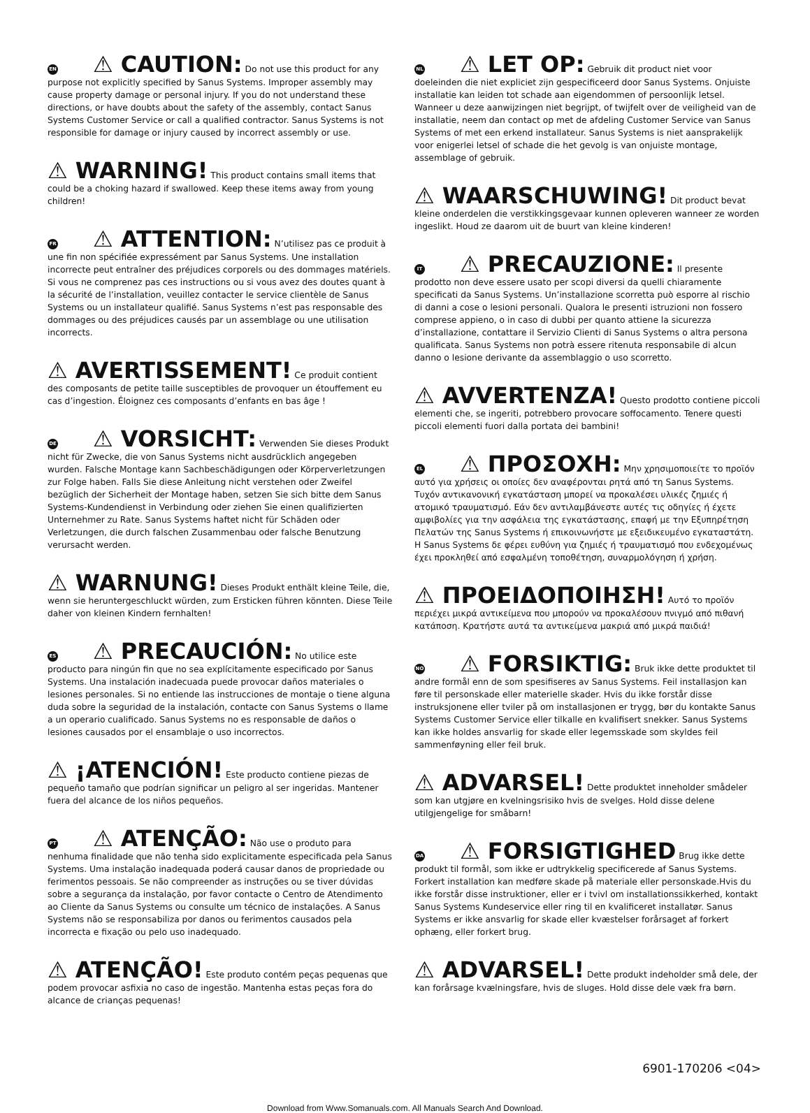EN ⚠ CAUTION: Do not use this product for any purpose not explicitly specified by Sanus Systems. Improper assembly may cause property damage or personal injury. If you do not understand these directions, or have doubts about the safety of the assembly, contact Sanus Systems Customer Service or call a qualified contractor. Sanus Systems is not responsible for damage or injury caused by incorrect assembly or use.
⚠ WARNING! This product contains small items that could be a choking hazard if swallowed. Keep these items away from young children!
FR ⚠ ATTENTION: N’utilisez pas ce produit à une fin non spécifiée expressément par Sanus Systems. Une installation incorrecte peut entraîner des préjudices corporels ou des dommages matériels. Si vous ne comprenez pas ces instructions ou si vous avez des doutes quant à la sécurité de l’installation, veuillez contacter le service clientèle de Sanus Systems ou un installateur qualifié. Sanus Systems n’est pas responsable des dommages ou des préjudices causés par un assemblage ou une utilisation incorrects.
⚠ AVERTISSEMENT! Ce produit contient des composants de petite taille susceptibles de provoquer un étouffement eu cas d’ingestion. Éloignez ces composants d’enfants en bas âge !
DE ⚠ VORSICHT: Verwenden Sie dieses Produkt nicht für Zwecke, die von Sanus Systems nicht ausdrücklich angegeben wurden. Falsche Montage kann Sachbeschädigungen oder Körperverletzungen zur Folge haben. Falls Sie diese Anleitung nicht verstehen oder Zweifel bezüglich der Sicherheit der Montage haben, setzen Sie sich bitte dem Sanus Systems-Kundendienst in Verbindung oder ziehen Sie einen qualifizierten Unternehmer zu Rate. Sanus Systems haftet nicht für Schäden oder Verletzungen, die durch falschen Zusammenbau oder falsche Benutzung verursacht werden.
⚠ WARNUNG! Dieses Produkt enthält kleine Teile, die, wenn sie heruntergeschluckt würden, zum Ersticken führen könnten. Diese Teile daher von kleinen Kindern fernhalten!
ES ⚠ PRECAUCIÓN: No utilice este producto para ningún fin que no sea explícitamente especificado por Sanus Systems. Una instalación inadecuada puede provocar daños materiales o lesiones personales. Si no entiende las instrucciones de montaje o tiene alguna duda sobre la seguridad de la instalación, contacte con Sanus Systems o llame a un operario cualificado. Sanus Systems no es responsable de daños o lesiones causados por el ensamblaje o uso incorrectos.
⚠ ¡ATENCIÓN! Este producto contiene piezas de pequeño tamaño que podrían significar un peligro al ser ingeridas. Mantener fuera del alcance de los niños pequeños.
PT ⚠ ATENÇÃO: Não use o produto para nenhuma finalidade que não tenha sido explicitamente especificada pela Sanus Systems. Uma instalação inadequada poderá causar danos de propriedade ou ferimentos pessoais. Se não compreender as instruções ou se tiver dúvidas sobre a segurança da instalação, por favor contacte o Centro de Atendimento ao Cliente da Sanus Systems ou consulte um técnico de instalações. A Sanus Systems não se responsabiliza por danos ou ferimentos causados pela incorrecta e fixação ou pelo uso inadequado.
⚠ ATENÇÃO! Este produto contém peças pequenas que podem provocar asfixia no caso de ingestão. Mantenha estas peças fora do alcance de crianças pequenas!
NL ⚠ LET OP: Gebruik dit product niet voor doeleinden die niet expliciet zijn gespecificeerd door Sanus Systems. Onjuiste installatie kan leiden tot schade aan eigendommen of persoonlijk letsel. Wanneer u deze aanwijzingen niet begrijpt, of twijfelt over de veiligheid van de installatie, neem dan contact op met de afdeling Customer Service van Sanus Systems of met een erkend installateur. Sanus Systems is niet aansprakelijk voor enigerlei letsel of schade die het gevolg is van onjuiste montage, assemblage of gebruik.
⚠ WAARSCHUWING! Dit product bevat kleine onderdelen die verstikkingsgevaar kunnen opleveren wanneer ze worden ingeslikt. Houd ze daarom uit de buurt van kleine kinderen!
IT ⚠ PRECAUZIONE: Il presente prodotto non deve essere usato per scopi diversi da quelli chiaramente specificati da Sanus Systems. Un’installazione scorretta può esporre al rischio di danni a cose o lesioni personali. Qualora le presenti istruzioni non fossero comprese appieno, o in caso di dubbi per quanto attiene la sicurezza d’installazione, contattare il Servizio Clienti di Sanus Systems o altra persona qualificata. Sanus Systems non potrà essere ritenuta responsabile di alcun danno o lesione derivante da assemblaggio o uso scorretto.
⚠ AVVERTENZA! Questo prodotto contiene piccoli elementi che, se ingeriti, potrebbero provocare soffocamento. Tenere questi piccoli elementi fuori dalla portata dei bambini!
EL ⚠ ΠΡΟΣΟΧΗ: Μην χρησιμοποιείτε το προϊόν αυτό για χρήσεις οι οποίες δεν αναφέρονται ρητά από τη Sanus Systems. Τυχόν αντικανονική εγκατάσταση μπορεί να προκαλέσει υλικές ζημιές ή ατομικό τραυματισμό. Εάν δεν αντιλαμβάνεστε αυτές τις οδηγίες ή έχετε αμφιβολίες για την ασφάλεια της εγκατάστασης, επαφή με την Εξυπηρέτηση Πελατών της Sanus Systems ή επικοινωνήστε με εξειδικευμένο εγκαταστάτη. Η Sanus Systems δε φέρει ευθύνη για ζημιές ή τραυματισμό που ενδεχομένως έχει προκληθεί από εσφαλμένη τοποθέτηση, συναρμολόγηση ή χρήση.
⚠ ΠΡΟΕΙΔΟΠΟΙΗΣΗ! Αυτό το προϊόν περιέχει μικρά αντικείμενα που μπορούν να προκαλέσουν πνιγμό από πιθανή κατάποση. Κρατήστε αυτά τα αντικείμενα μακριά από μικρά παιδιά!
NO ⚠ FORSIKTIG: Bruk ikke dette produktet til andre formål enn de som spesifiseres av Sanus Systems. Feil installasjon kan føre til personskade eller materielle skader. Hvis du ikke forstår disse instruksjonene eller tviler på om installasjonen er trygg, bør du kontakte Sanus Systems Customer Service eller tilkalle en kvalifisert snekker. Sanus Systems kan ikke holdes ansvarlig for skade eller legemsskade som skyldes feil sammenføyning eller feil bruk.
⚠ ADVARSEL! Dette produktet inneholder smådeler som kan utgjøre en kvelningsrisiko hvis de svelges. Hold disse delene utilgjengelige for småbarn!
DA ⚠ FORSIGTIGHED Brug ikke dette produkt til formål, som ikke er udtrykkelig specificerede af Sanus Systems. Forkert installation kan medføre skade på materiale eller personskade.Hvis du ikke forstår disse instruktioner, eller er i tvivl om installationssikkerhed, kontakt Sanus Systems Kundeservice eller ring til en kvalificeret installatør. Sanus Systems er ikke ansvarlig for skade eller kvæstelser forårsaget af forkert ophæng, eller forkert brug.
⚠ ADVARSEL! Dette produkt indeholder små dele, der kan forårsage kvælningsfare, hvis de sluges. Hold disse dele væk fra børn.
6901-170206 <04>
Download from Www.Somanuals.com. All Manuals Search And Download.